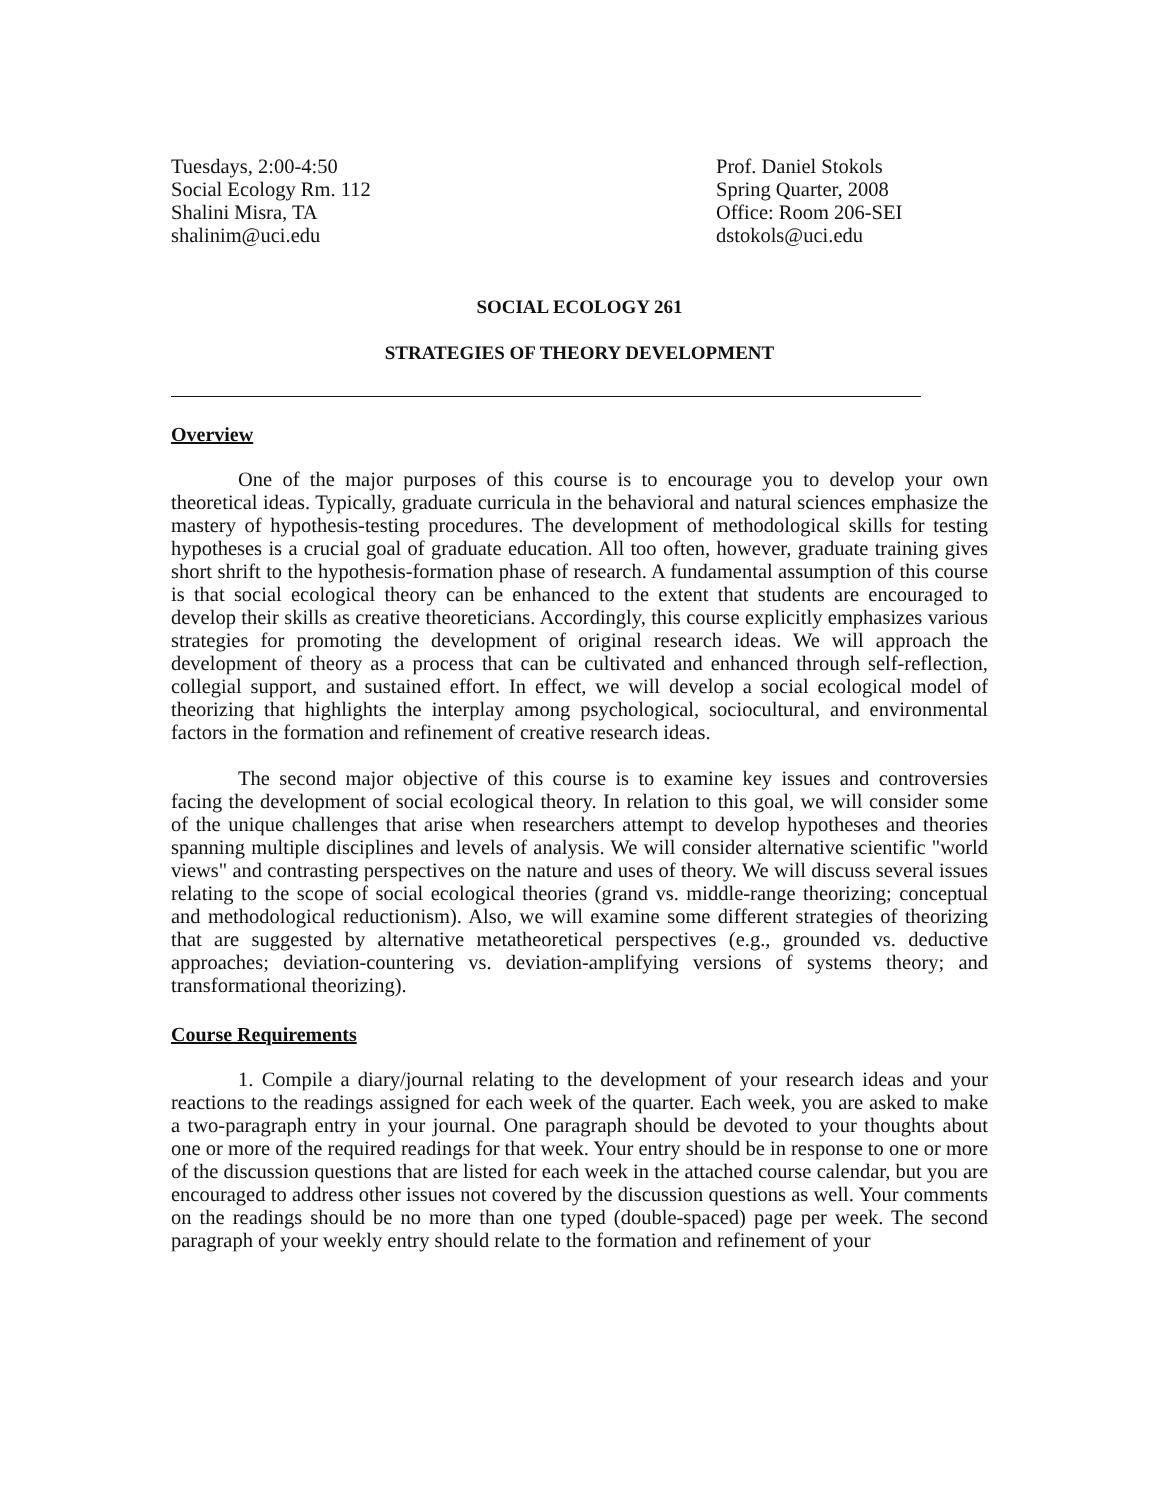Tuesdays, 2:00-4:50
Social Ecology Rm. 112
Shalini Misra, TA
shalinim@uci.edu
Prof. Daniel Stokols
Spring Quarter, 2008
Office: Room 206-SEI
dstokols@uci.edu
SOCIAL ECOLOGY 261
STRATEGIES OF THEORY DEVELOPMENT
Overview
One of the major purposes of this course is to encourage you to develop your own theoretical ideas. Typically, graduate curricula in the behavioral and natural sciences emphasize the mastery of hypothesis-testing procedures. The development of methodological skills for testing hypotheses is a crucial goal of graduate education. All too often, however, graduate training gives short shrift to the hypothesis-formation phase of research. A fundamental assumption of this course is that social ecological theory can be enhanced to the extent that students are encouraged to develop their skills as creative theoreticians. Accordingly, this course explicitly emphasizes various strategies for promoting the development of original research ideas. We will approach the development of theory as a process that can be cultivated and enhanced through self-reflection, collegial support, and sustained effort. In effect, we will develop a social ecological model of theorizing that highlights the interplay among psychological, sociocultural, and environmental factors in the formation and refinement of creative research ideas.
The second major objective of this course is to examine key issues and controversies facing the development of social ecological theory. In relation to this goal, we will consider some of the unique challenges that arise when researchers attempt to develop hypotheses and theories spanning multiple disciplines and levels of analysis. We will consider alternative scientific "world views" and contrasting perspectives on the nature and uses of theory. We will discuss several issues relating to the scope of social ecological theories (grand vs. middle-range theorizing; conceptual and methodological reductionism). Also, we will examine some different strategies of theorizing that are suggested by alternative metatheoretical perspectives (e.g., grounded vs. deductive approaches; deviation-countering vs. deviation-amplifying versions of systems theory; and transformational theorizing).
Course Requirements
1. Compile a diary/journal relating to the development of your research ideas and your reactions to the readings assigned for each week of the quarter. Each week, you are asked to make a two-paragraph entry in your journal. One paragraph should be devoted to your thoughts about one or more of the required readings for that week. Your entry should be in response to one or more of the discussion questions that are listed for each week in the attached course calendar, but you are encouraged to address other issues not covered by the discussion questions as well. Your comments on the readings should be no more than one typed (double-spaced) page per week. The second paragraph of your weekly entry should relate to the formation and refinement of your